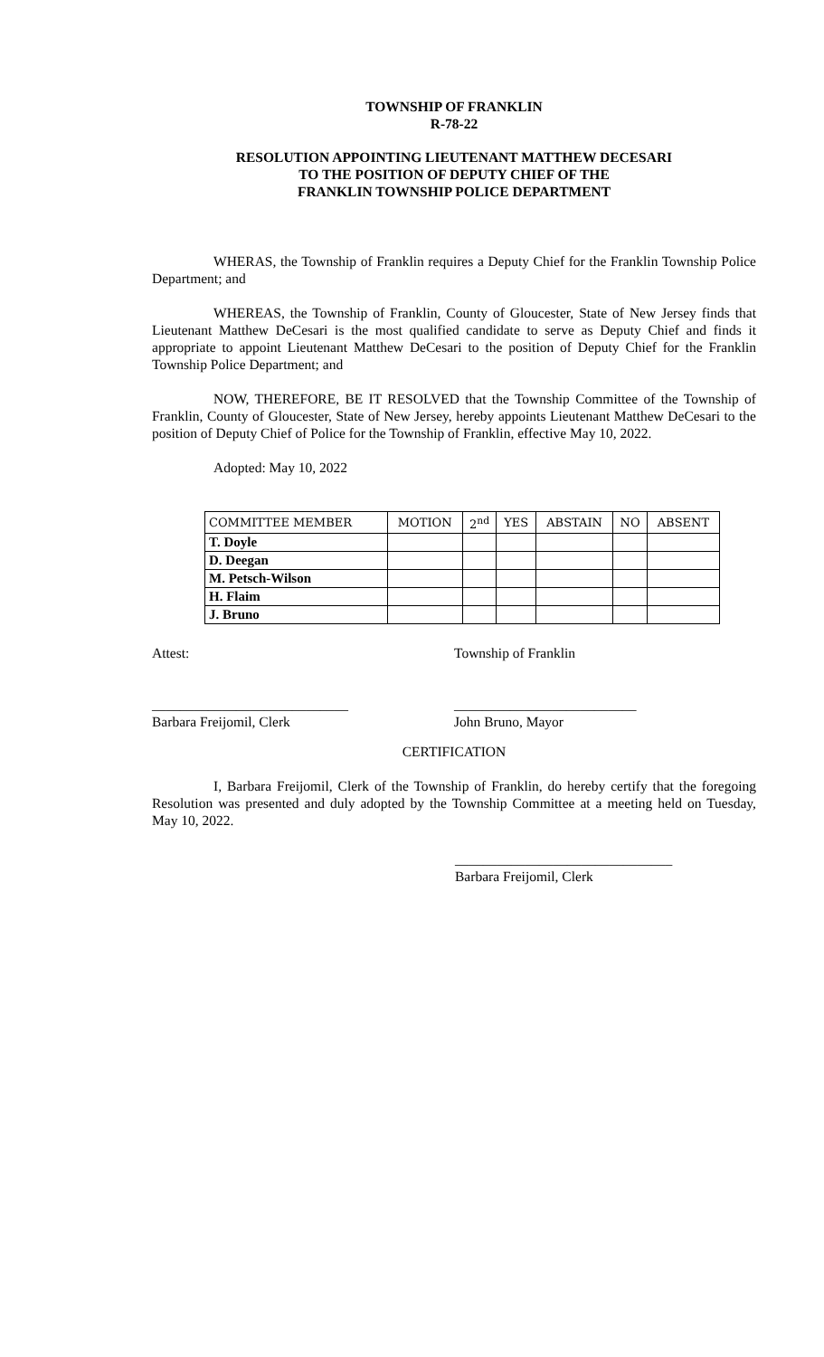TOWNSHIP OF FRANKLIN
R-78-22
RESOLUTION APPOINTING LIEUTENANT MATTHEW DECESARI
TO THE POSITION OF DEPUTY CHIEF OF THE
FRANKLIN TOWNSHIP POLICE DEPARTMENT
WHERAS, the Township of Franklin requires a Deputy Chief for the Franklin Township Police Department; and
WHEREAS, the Township of Franklin, County of Gloucester, State of New Jersey finds that Lieutenant Matthew DeCesari is the most qualified candidate to serve as Deputy Chief and finds it appropriate to appoint Lieutenant Matthew DeCesari to the position of Deputy Chief for the Franklin Township Police Department; and
NOW, THEREFORE, BE IT RESOLVED that the Township Committee of the Township of Franklin, County of Gloucester, State of New Jersey, hereby appoints Lieutenant Matthew DeCesari to the position of Deputy Chief of Police for the Township of Franklin, effective May 10, 2022.
Adopted: May 10, 2022
| COMMITTEE MEMBER | MOTION | 2<sup>nd</sup> | YES | ABSTAIN | NO | ABSENT |
| --- | --- | --- | --- | --- | --- | --- |
| T. Doyle | | | | | | |
| D. Deegan | | | | | | |
| M. Petsch-Wilson | | | | | | |
| H. Flaim | | | | | | |
| J. Bruno | | | | | | |
Attest: Township of Franklin
____________________________ __________________________
Barbara Freijomil, Clerk John Bruno, Mayor
CERTIFICATION
I, Barbara Freijomil, Clerk of the Township of Franklin, do hereby certify that the foregoing Resolution was presented and duly adopted by the Township Committee at a meeting held on Tuesday, May 10, 2022.
_______________________________
Barbara Freijomil, Clerk